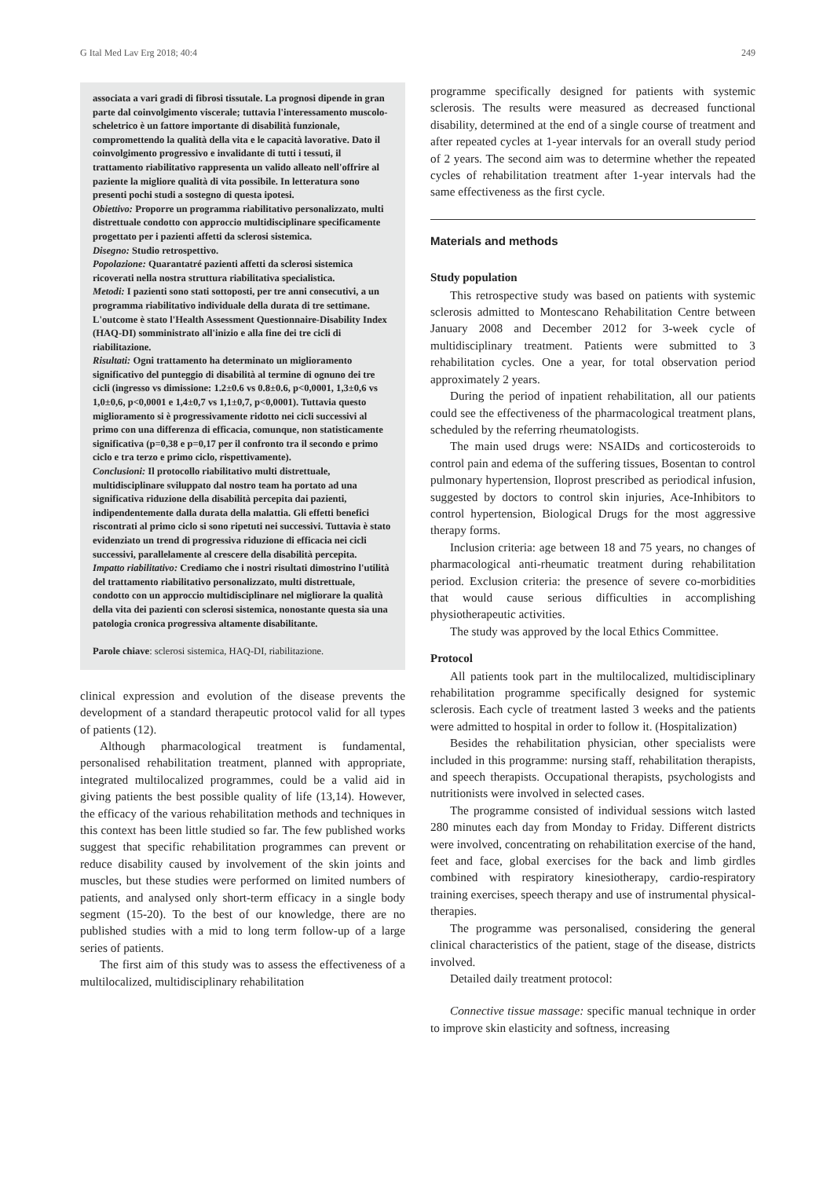G Ital Med Lav Erg 2018; 40:4 249
associata a vari gradi di fibrosi tissutale. La prognosi dipende in gran parte dal coinvolgimento viscerale; tuttavia l'interessamento muscolo-scheletrico è un fattore importante di disabilità funzionale, compromettendo la qualità della vita e le capacità lavorative. Dato il coinvolgimento progressivo e invalidante di tutti i tessuti, il trattamento riabilitativo rappresenta un valido alleato nell'offrire al paziente la migliore qualità di vita possibile. In letteratura sono presenti pochi studi a sostegno di questa ipotesi.
Obiettivo: Proporre un programma riabilitativo personalizzato, multi distrettuale condotto con approccio multidisciplinare specificamente progettato per i pazienti affetti da sclerosi sistemica.
Disegno: Studio retrospettivo.
Popolazione: Quarantatré pazienti affetti da sclerosi sistemica ricoverati nella nostra struttura riabilitativa specialistica.
Metodi: I pazienti sono stati sottoposti, per tre anni consecutivi, a un programma riabilitativo individuale della durata di tre settimane. L'outcome è stato l'Health Assessment Questionnaire-Disability Index (HAQ-DI) somministrato all'inizio e alla fine dei tre cicli di riabilitazione.
Risultati: Ogni trattamento ha determinato un miglioramento significativo del punteggio di disabilità al termine di ognuno dei tre cicli (ingresso vs dimissione: 1.2±0.6 vs 0.8±0.6, p<0,0001, 1,3±0,6 vs 1,0±0,6, p<0,0001 e 1,4±0,7 vs 1,1±0,7, p<0,0001). Tuttavia questo miglioramento si è progressivamente ridotto nei cicli successivi al primo con una differenza di efficacia, comunque, non statisticamente significativa (p=0,38 e p=0,17 per il confronto tra il secondo e primo ciclo e tra terzo e primo ciclo, rispettivamente).
Conclusioni: Il protocollo riabilitativo multi distrettuale, multidisciplinare sviluppato dal nostro team ha portato ad una significativa riduzione della disabilità percepita dai pazienti, indipendentemente dalla durata della malattia. Gli effetti benefici riscontrati al primo ciclo si sono ripetuti nei successivi. Tuttavia è stato evidenziato un trend di progressiva riduzione di efficacia nei cicli successivi, parallelamente al crescere della disabilità percepita.
Impatto riabilitativo: Crediamo che i nostri risultati dimostrino l'utilità del trattamento riabilitativo personalizzato, multi distrettuale, condotto con un approccio multidisciplinare nel migliorare la qualità della vita dei pazienti con sclerosi sistemica, nonostante questa sia una patologia cronica progressiva altamente disabilitante.
Parole chiave: sclerosi sistemica, HAQ-DI, riabilitazione.
clinical expression and evolution of the disease prevents the development of a standard therapeutic protocol valid for all types of patients (12).
Although pharmacological treatment is fundamental, personalised rehabilitation treatment, planned with appropriate, integrated multilocalized programmes, could be a valid aid in giving patients the best possible quality of life (13,14). However, the efficacy of the various rehabilitation methods and techniques in this context has been little studied so far. The few published works suggest that specific rehabilitation programmes can prevent or reduce disability caused by involvement of the skin joints and muscles, but these studies were performed on limited numbers of patients, and analysed only short-term efficacy in a single body segment (15-20). To the best of our knowledge, there are no published studies with a mid to long term follow-up of a large series of patients.
The first aim of this study was to assess the effectiveness of a multilocalized, multidisciplinary rehabilitation
programme specifically designed for patients with systemic sclerosis. The results were measured as decreased functional disability, determined at the end of a single course of treatment and after repeated cycles at 1-year intervals for an overall study period of 2 years. The second aim was to determine whether the repeated cycles of rehabilitation treatment after 1-year intervals had the same effectiveness as the first cycle.
Materials and methods
Study population
This retrospective study was based on patients with systemic sclerosis admitted to Montescano Rehabilitation Centre between January 2008 and December 2012 for 3-week cycle of multidisciplinary treatment. Patients were submitted to 3 rehabilitation cycles. One a year, for total observation period approximately 2 years.
During the period of inpatient rehabilitation, all our patients could see the effectiveness of the pharmacological treatment plans, scheduled by the referring rheumatologists.
The main used drugs were: NSAIDs and corticosteroids to control pain and edema of the suffering tissues, Bosentan to control pulmonary hypertension, Iloprost prescribed as periodical infusion, suggested by doctors to control skin injuries, Ace-Inhibitors to control hypertension, Biological Drugs for the most aggressive therapy forms.
Inclusion criteria: age between 18 and 75 years, no changes of pharmacological anti-rheumatic treatment during rehabilitation period. Exclusion criteria: the presence of severe co-morbidities that would cause serious difficulties in accomplishing physiotherapeutic activities.
The study was approved by the local Ethics Committee.
Protocol
All patients took part in the multilocalized, multidisciplinary rehabilitation programme specifically designed for systemic sclerosis. Each cycle of treatment lasted 3 weeks and the patients were admitted to hospital in order to follow it. (Hospitalization)
Besides the rehabilitation physician, other specialists were included in this programme: nursing staff, rehabilitation therapists, and speech therapists. Occupational therapists, psychologists and nutritionists were involved in selected cases.
The programme consisted of individual sessions witch lasted 280 minutes each day from Monday to Friday. Different districts were involved, concentrating on rehabilitation exercise of the hand, feet and face, global exercises for the back and limb girdles combined with respiratory kinesiotherapy, cardio-respiratory training exercises, speech therapy and use of instrumental physical- therapies.
The programme was personalised, considering the general clinical characteristics of the patient, stage of the disease, districts involved.
Detailed daily treatment protocol:
Connective tissue massage: specific manual technique in order to improve skin elasticity and softness, increasing